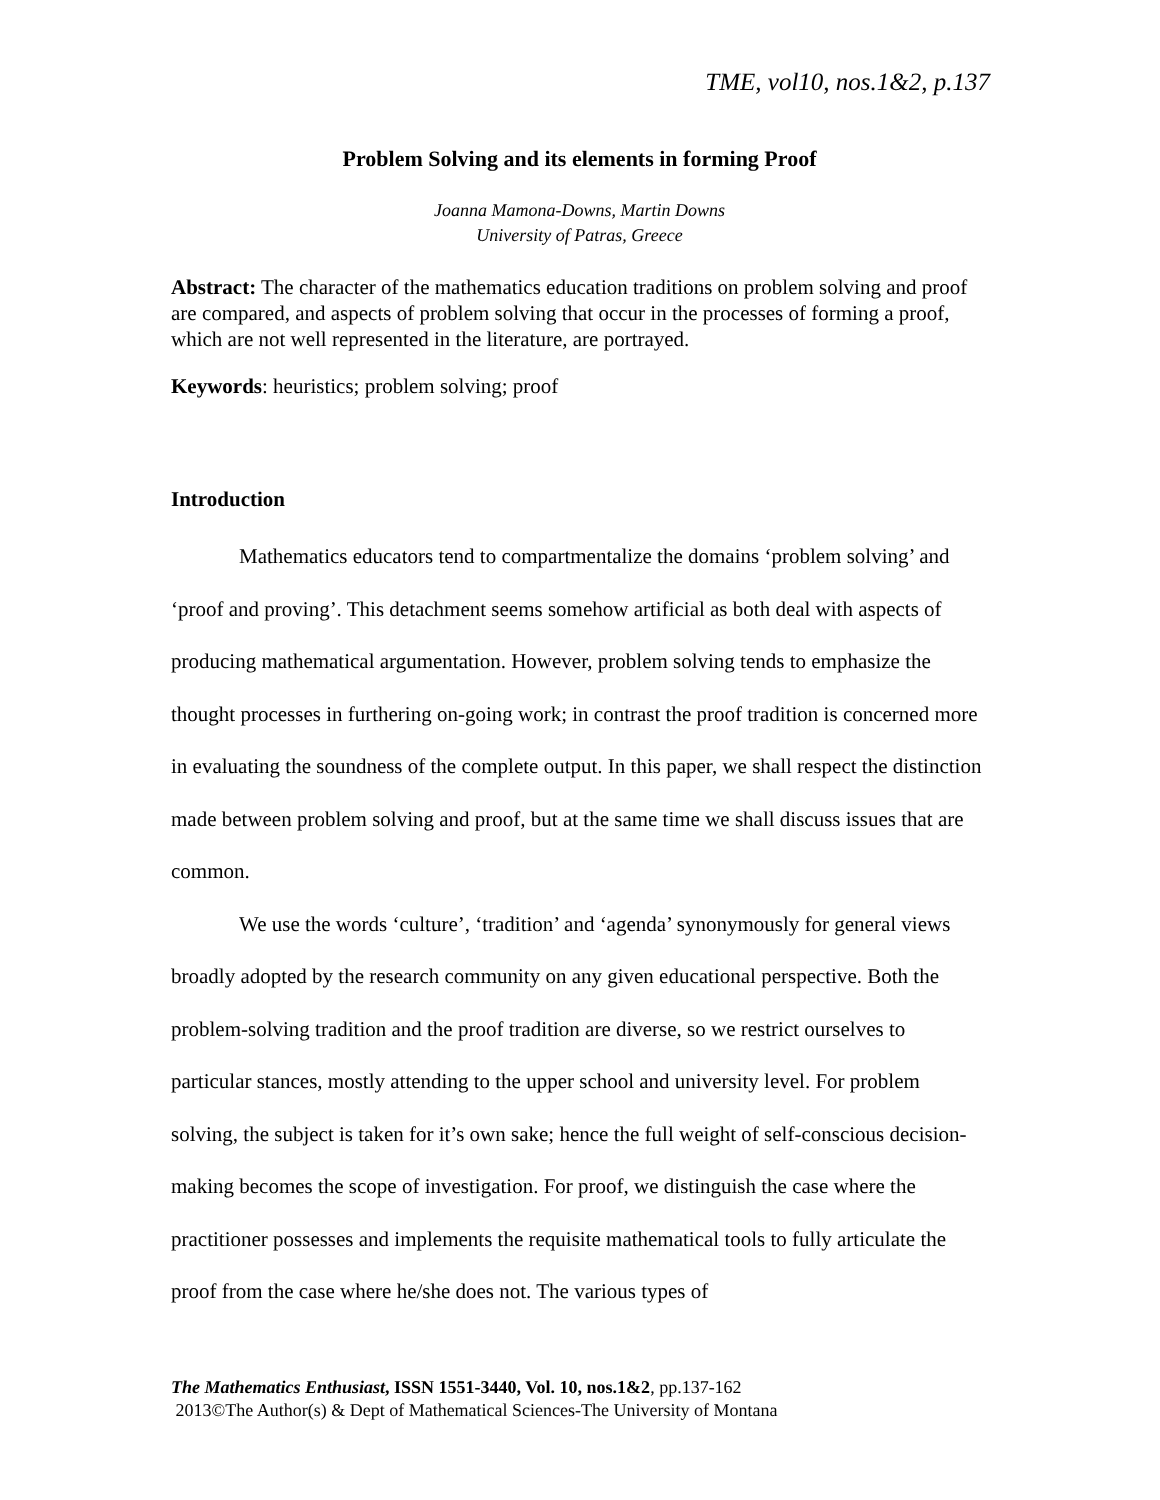TME, vol10, nos.1&2, p.137
Problem Solving and its elements in forming Proof
Joanna Mamona-Downs, Martin Downs
University of Patras, Greece
Abstract: The character of the mathematics education traditions on problem solving and proof are compared, and aspects of problem solving that occur in the processes of forming a proof, which are not well represented in the literature, are portrayed.
Keywords: heuristics; problem solving; proof
Introduction
Mathematics educators tend to compartmentalize the domains ‘problem solving’ and ‘proof and proving’. This detachment seems somehow artificial as both deal with aspects of producing mathematical argumentation. However, problem solving tends to emphasize the thought processes in furthering on-going work; in contrast the proof tradition is concerned more in evaluating the soundness of the complete output. In this paper, we shall respect the distinction made between problem solving and proof, but at the same time we shall discuss issues that are common.
We use the words ‘culture’, ‘tradition’ and ‘agenda’ synonymously for general views broadly adopted by the research community on any given educational perspective. Both the problem-solving tradition and the proof tradition are diverse, so we restrict ourselves to particular stances, mostly attending to the upper school and university level. For problem solving, the subject is taken for it’s own sake; hence the full weight of self-conscious decision-making becomes the scope of investigation. For proof, we distinguish the case where the practitioner possesses and implements the requisite mathematical tools to fully articulate the proof from the case where he/she does not. The various types of
The Mathematics Enthusiast, ISSN 1551-3440, Vol. 10, nos.1&2, pp.137-162
2013©The Author(s) & Dept of Mathematical Sciences-The University of Montana